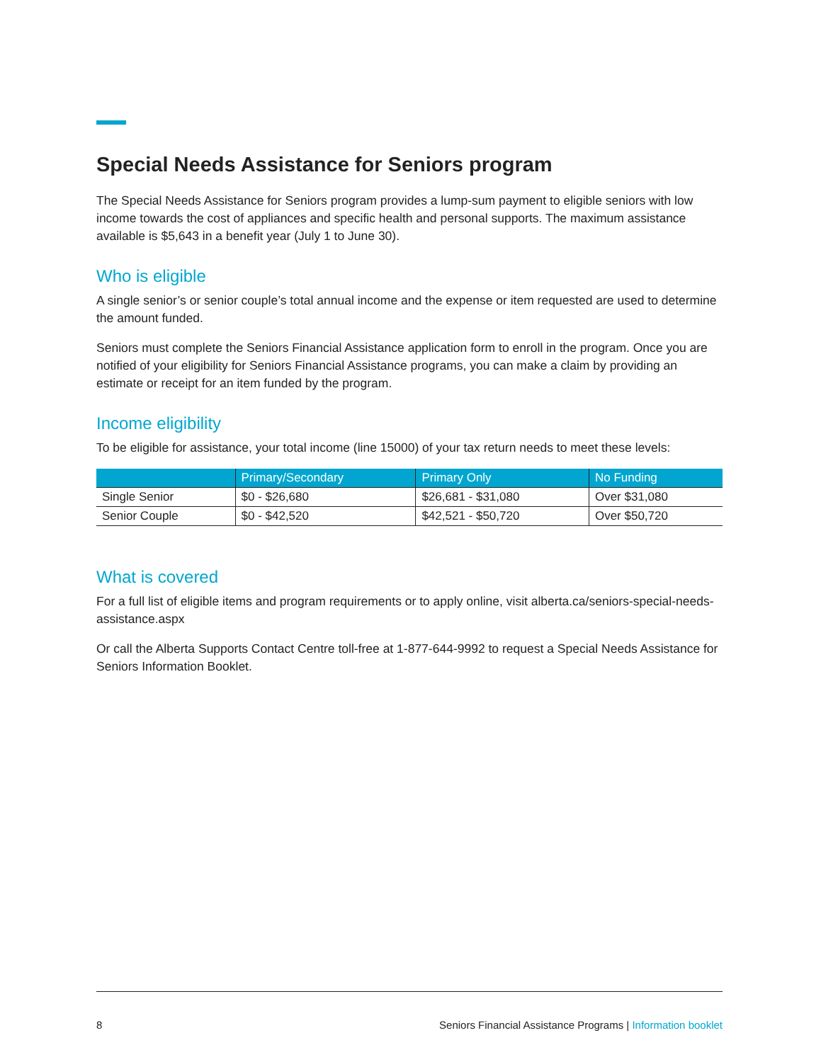Special Needs Assistance for Seniors program
The Special Needs Assistance for Seniors program provides a lump-sum payment to eligible seniors with low income towards the cost of appliances and specific health and personal supports. The maximum assistance available is $5,643 in a benefit year (July 1 to June 30).
Who is eligible
A single senior’s or senior couple’s total annual income and the expense or item requested are used to determine the amount funded.
Seniors must complete the Seniors Financial Assistance application form to enroll in the program. Once you are notified of your eligibility for Seniors Financial Assistance programs, you can make a claim by providing an estimate or receipt for an item funded by the program.
Income eligibility
To be eligible for assistance, your total income (line 15000) of your tax return needs to meet these levels:
| | Primary/Secondary | Primary Only | No Funding |
| --- | --- | --- | --- |
| Single Senior | $0 - $26,680 | $26,681 - $31,080 | Over $31,080 |
| Senior Couple | $0 - $42,520 | $42,521 - $50,720 | Over $50,720 |
What is covered
For a full list of eligible items and program requirements or to apply online, visit alberta.ca/seniors-special-needs-assistance.aspx
Or call the Alberta Supports Contact Centre toll-free at 1-877-644-9992 to request a Special Needs Assistance for Seniors Information Booklet.
8 Seniors Financial Assistance Programs | Information booklet